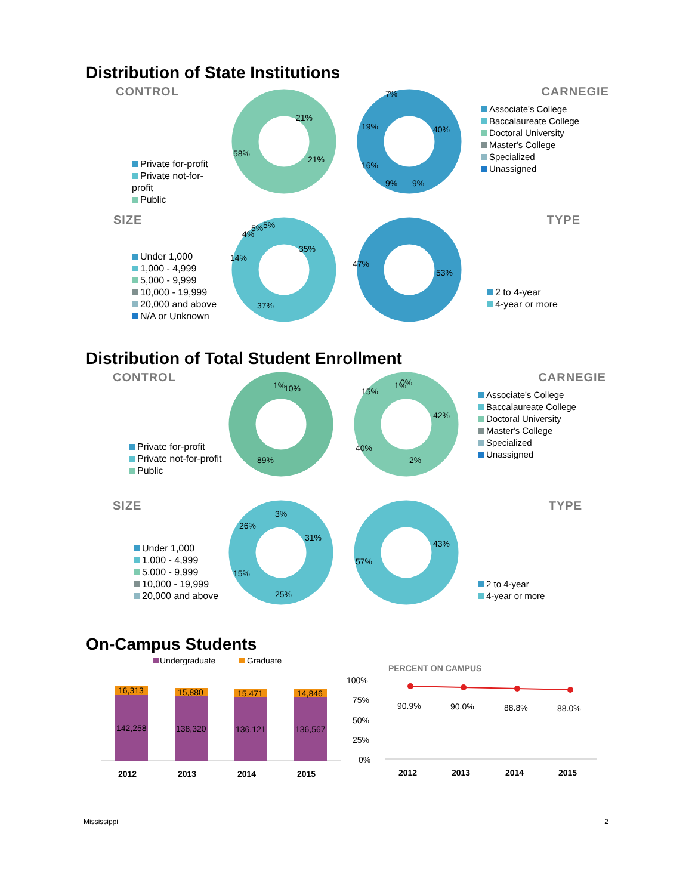Distribution of State Institutions
CONTROL
Private for-profit
Private not-for-profit
Public
21%
21%
58%
7%
40%
19%
16%
9%
9%
CARNEGIE
Associate's College
Baccalaureate College
Doctoral University
Master's College
Specialized
Unassigned
SIZE
Under 1,000
1,000 - 4,999
5,000 - 9,999
10,000 - 19,999
20,000 and above
N/A or Unknown
4%
5%
5%
35%
14%
37%
47%
53%
TYPE
2 to 4-year
4-year or more
Distribution of Total Student Enrollment
CONTROL
Private for-profit
Private not-for-profit
Public
1%
10%
89%
15%
1%
0%
42%
40%
2%
CARNEGIE
Associate's College
Baccalaureate College
Doctoral University
Master's College
Specialized
Unassigned
SIZE
Under 1,000
1,000 - 4,999
5,000 - 9,999
10,000 - 19,999
20,000 and above
3%
26%
31%
15%
25%
43%
57%
TYPE
2 to 4-year
4-year or more
On-Campus Students
Undergraduate
Graduate
16,313
142,258
2012
15,880
138,320
2013
15,471
136,121
2014
14,846
136,567
2015
PERCENT ON CAMPUS
100%
75%
50%
25%
0%
90.9%
90.0%
88.8%
88.0%
2012
2013
2014
2015
Mississippi 2